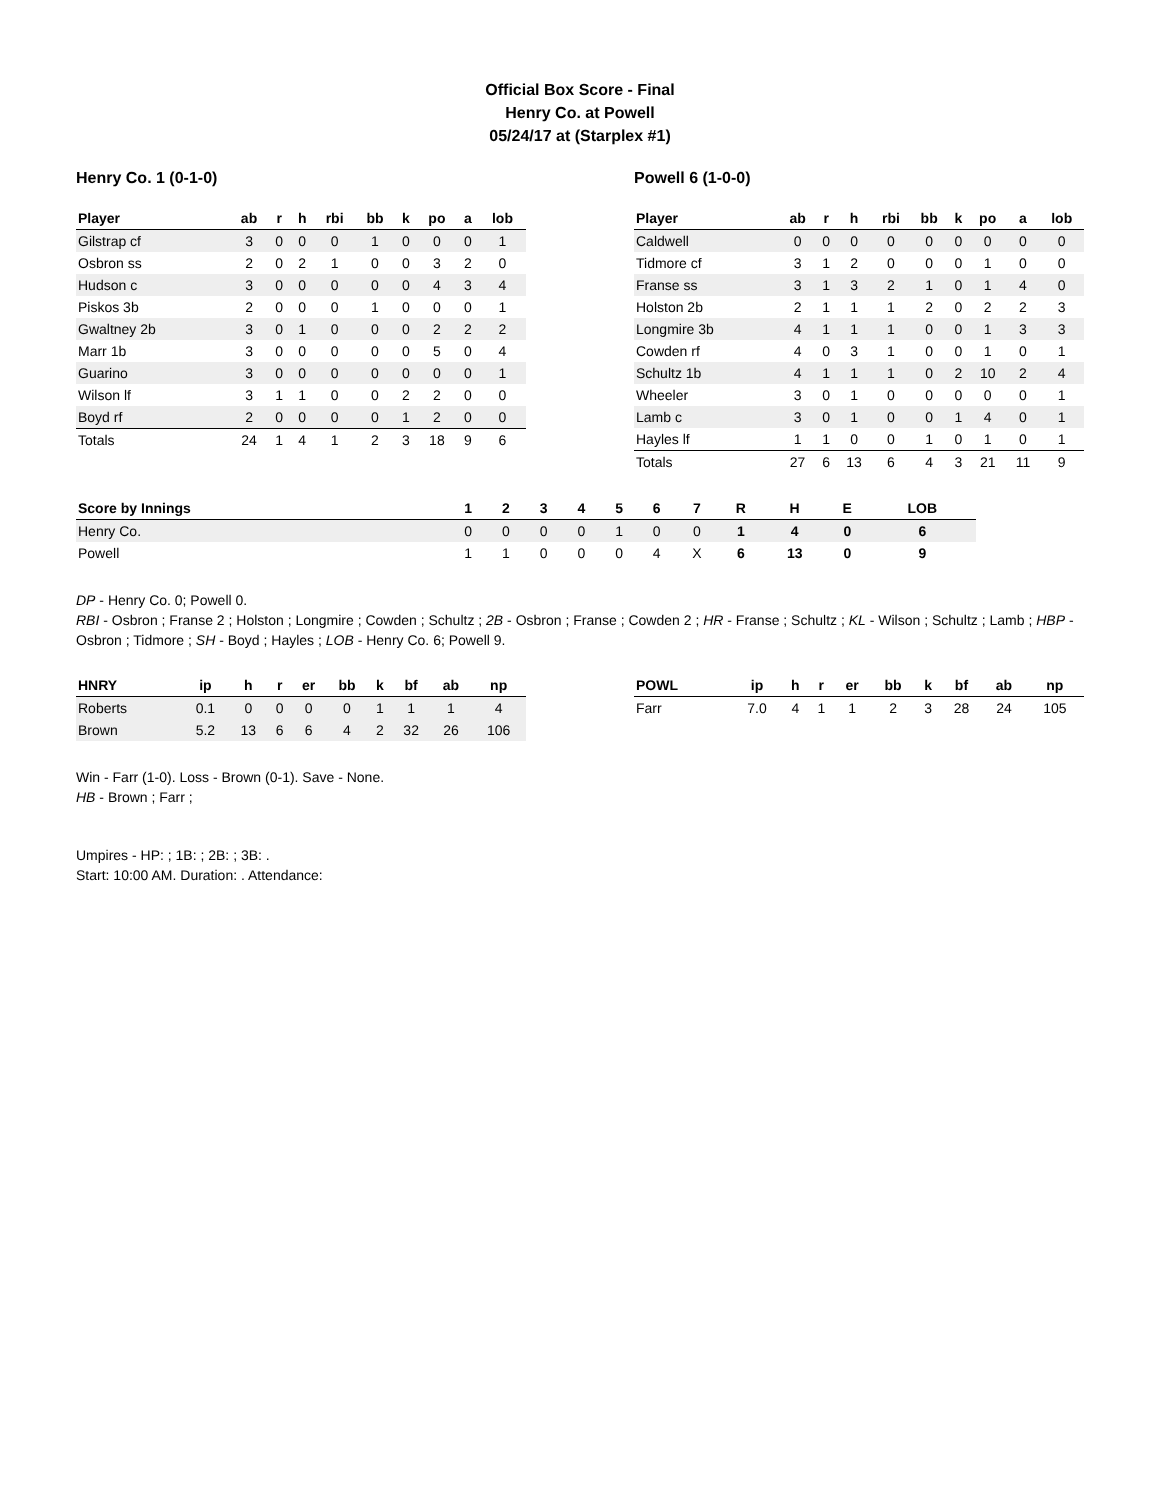Official Box Score - Final
Henry Co. at Powell
05/24/17 at (Starplex #1)
Henry Co. 1 (0-1-0)
| Player | ab | r | h | rbi | bb | k | po | a | lob |
| --- | --- | --- | --- | --- | --- | --- | --- | --- | --- |
| Gilstrap cf | 3 | 0 | 0 | 0 | 1 | 0 | 0 | 0 | 1 |
| Osbron ss | 2 | 0 | 2 | 1 | 0 | 0 | 3 | 2 | 0 |
| Hudson c | 3 | 0 | 0 | 0 | 0 | 0 | 4 | 3 | 4 |
| Piskos 3b | 2 | 0 | 0 | 0 | 1 | 0 | 0 | 0 | 1 |
| Gwaltney 2b | 3 | 0 | 1 | 0 | 0 | 0 | 2 | 2 | 2 |
| Marr 1b | 3 | 0 | 0 | 0 | 0 | 0 | 5 | 0 | 4 |
| Guarino | 3 | 0 | 0 | 0 | 0 | 0 | 0 | 0 | 1 |
| Wilson lf | 3 | 1 | 1 | 0 | 0 | 2 | 2 | 0 | 0 |
| Boyd rf | 2 | 0 | 0 | 0 | 0 | 1 | 2 | 0 | 0 |
| Totals | 24 | 1 | 4 | 1 | 2 | 3 | 18 | 9 | 6 |
Powell 6 (1-0-0)
| Player | ab | r | h | rbi | bb | k | po | a | lob |
| --- | --- | --- | --- | --- | --- | --- | --- | --- | --- |
| Caldwell | 0 | 0 | 0 | 0 | 0 | 0 | 0 | 0 | 0 |
| Tidmore cf | 3 | 1 | 2 | 0 | 0 | 0 | 1 | 0 | 0 |
| Franse ss | 3 | 1 | 3 | 2 | 1 | 0 | 1 | 4 | 0 |
| Holston 2b | 2 | 1 | 1 | 1 | 2 | 0 | 2 | 2 | 3 |
| Longmire 3b | 4 | 1 | 1 | 1 | 0 | 0 | 1 | 3 | 3 |
| Cowden rf | 4 | 0 | 3 | 1 | 0 | 0 | 1 | 0 | 1 |
| Schultz 1b | 4 | 1 | 1 | 1 | 0 | 2 | 10 | 2 | 4 |
| Wheeler | 3 | 0 | 1 | 0 | 0 | 0 | 0 | 0 | 1 |
| Lamb c | 3 | 0 | 1 | 0 | 0 | 1 | 4 | 0 | 1 |
| Hayles lf | 1 | 1 | 0 | 0 | 1 | 0 | 1 | 0 | 1 |
| Totals | 27 | 6 | 13 | 6 | 4 | 3 | 21 | 11 | 9 |
| Score by Innings | 1 | 2 | 3 | 4 | 5 | 6 | 7 | R | H | E | LOB |
| --- | --- | --- | --- | --- | --- | --- | --- | --- | --- | --- | --- |
| Henry Co. | 0 | 0 | 0 | 0 | 1 | 0 | 0 | 1 | 4 | 0 | 6 |
| Powell | 1 | 1 | 0 | 0 | 0 | 4 | X | 6 | 13 | 0 | 9 |
DP - Henry Co. 0; Powell 0.
RBI - Osbron ; Franse 2 ; Holston ; Longmire ; Cowden ; Schultz ; 2B - Osbron ; Franse ; Cowden 2 ; HR - Franse ; Schultz ; KL - Wilson ; Schultz ; Lamb ; HBP - Osbron ; Tidmore ; SH - Boyd ; Hayles ; LOB - Henry Co. 6; Powell 9.
| HNRY | ip | h | r | er | bb | k | bf | ab | np |
| --- | --- | --- | --- | --- | --- | --- | --- | --- | --- |
| Roberts | 0.1 | 0 | 0 | 0 | 0 | 1 | 1 | 1 | 4 |
| Brown | 5.2 | 13 | 6 | 6 | 4 | 2 | 32 | 26 | 106 |
| POWL | ip | h | r | er | bb | k | bf | ab | np |
| --- | --- | --- | --- | --- | --- | --- | --- | --- | --- |
| Farr | 7.0 | 4 | 1 | 1 | 2 | 3 | 28 | 24 | 105 |
Win - Farr (1-0). Loss - Brown (0-1). Save - None.
HB - Brown ; Farr ;
Umpires - HP: ; 1B: ; 2B: ; 3B: .
Start: 10:00 AM. Duration: . Attendance: